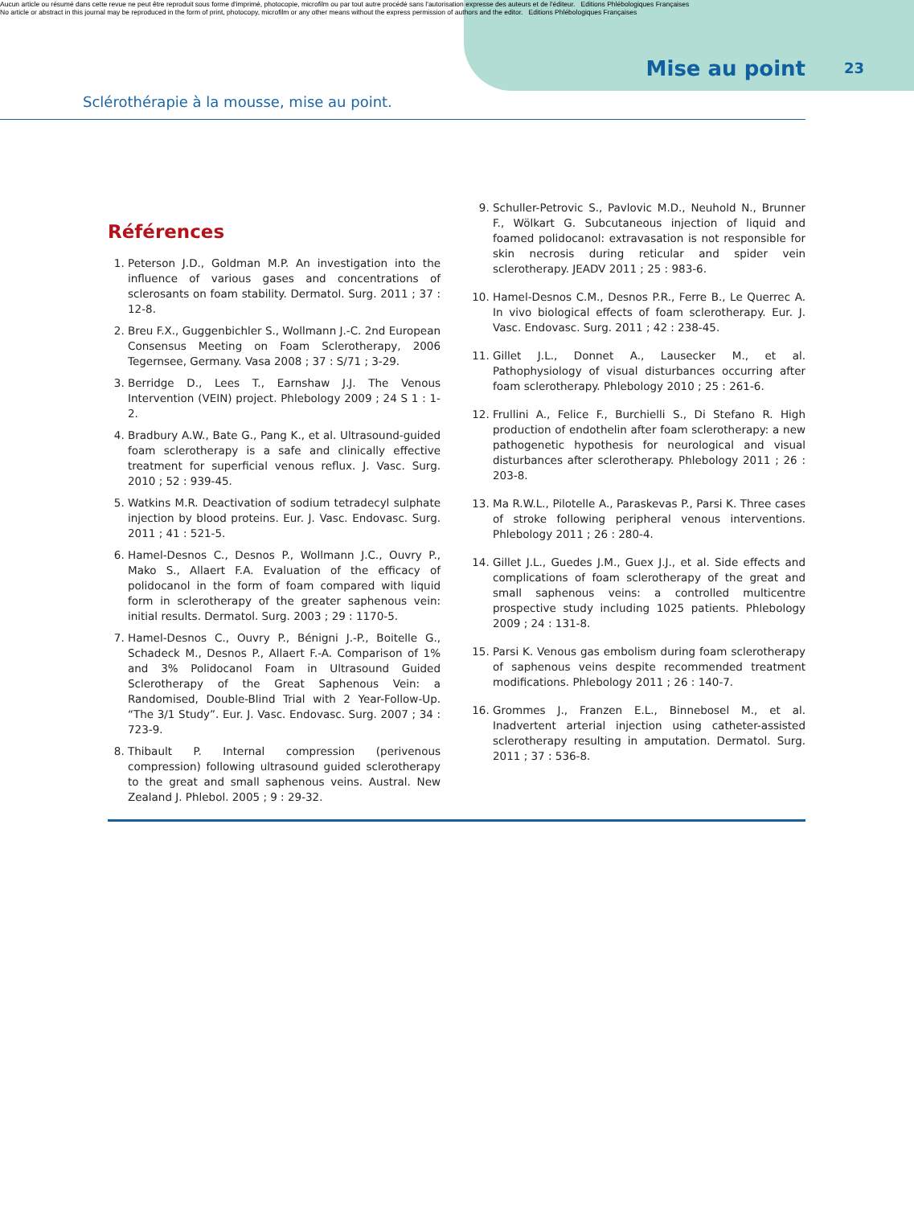Aucun article ou résumé dans cette revue ne peut être reproduit sous forme d'imprimé, photocopie, microfilm ou par tout autre procédé sans l'autorisation expresse des auteurs et de l'éditeur. Editions Phlébologiques Françaises
No article or abstract in this journal may be reproduced in the form of print, photocopy, microfilm or any other means without the express permission of authors and the editor. Editions Phlébologiques Françaises
Mise au point 23
Sclérothérapie à la mousse, mise au point.
Références
1. Peterson J.D., Goldman M.P. An investigation into the influence of various gases and concentrations of sclerosants on foam stability. Dermatol. Surg. 2011 ; 37 : 12-8.
2. Breu F.X., Guggenbichler S., Wollmann J.-C. 2nd European Consensus Meeting on Foam Sclerotherapy, 2006 Tegernsee, Germany. Vasa 2008 ; 37 : S/71 ; 3-29.
3. Berridge D., Lees T., Earnshaw J.J. The Venous Intervention (VEIN) project. Phlebology 2009 ; 24 S 1 : 1-2.
4. Bradbury A.W., Bate G., Pang K., et al. Ultrasound-guided foam sclerotherapy is a safe and clinically effective treatment for superficial venous reflux. J. Vasc. Surg. 2010 ; 52 : 939-45.
5. Watkins M.R. Deactivation of sodium tetradecyl sulphate injection by blood proteins. Eur. J. Vasc. Endovasc. Surg. 2011 ; 41 : 521-5.
6. Hamel-Desnos C., Desnos P., Wollmann J.C., Ouvry P., Mako S., Allaert F.A. Evaluation of the efficacy of polidocanol in the form of foam compared with liquid form in sclerotherapy of the greater saphenous vein: initial results. Dermatol. Surg. 2003 ; 29 : 1170-5.
7. Hamel-Desnos C., Ouvry P., Bénigni J.-P., Boitelle G., Schadeck M., Desnos P., Allaert F.-A. Comparison of 1% and 3% Polidocanol Foam in Ultrasound Guided Sclerotherapy of the Great Saphenous Vein: a Randomised, Double-Blind Trial with 2 Year-Follow-Up. “The 3/1 Study”. Eur. J. Vasc. Endovasc. Surg. 2007 ; 34 : 723-9.
8. Thibault P. Internal compression (perivenous compression) following ultrasound guided sclerotherapy to the great and small saphenous veins. Austral. New Zealand J. Phlebol. 2005 ; 9 : 29-32.
9. Schuller-Petrovic S., Pavlovic M.D., Neuhold N., Brunner F., Wölkart G. Subcutaneous injection of liquid and foamed polidocanol: extravasation is not responsible for skin necrosis during reticular and spider vein sclerotherapy. JEADV 2011 ; 25 : 983-6.
10. Hamel-Desnos C.M., Desnos P.R., Ferre B., Le Querrec A. In vivo biological effects of foam sclerotherapy. Eur. J. Vasc. Endovasc. Surg. 2011 ; 42 : 238-45.
11. Gillet J.L., Donnet A., Lausecker M., et al. Pathophysiology of visual disturbances occurring after foam sclerotherapy. Phlebology 2010 ; 25 : 261-6.
12. Frullini A., Felice F., Burchielli S., Di Stefano R. High production of endothelin after foam sclerotherapy: a new pathogenetic hypothesis for neurological and visual disturbances after sclerotherapy. Phlebology 2011 ; 26 : 203-8.
13. Ma R.W.L., Pilotelle A., Paraskevas P., Parsi K. Three cases of stroke following peripheral venous interventions. Phlebology 2011 ; 26 : 280-4.
14. Gillet J.L., Guedes J.M., Guex J.J., et al. Side effects and complications of foam sclerotherapy of the great and small saphenous veins: a controlled multicentre prospective study including 1025 patients. Phlebology 2009 ; 24 : 131-8.
15. Parsi K. Venous gas embolism during foam sclerotherapy of saphenous veins despite recommended treatment modifications. Phlebology 2011 ; 26 : 140-7.
16. Grommes J., Franzen E.L., Binnebosel M., et al. Inadvertent arterial injection using catheter-assisted sclerotherapy resulting in amputation. Dermatol. Surg. 2011 ; 37 : 536-8.